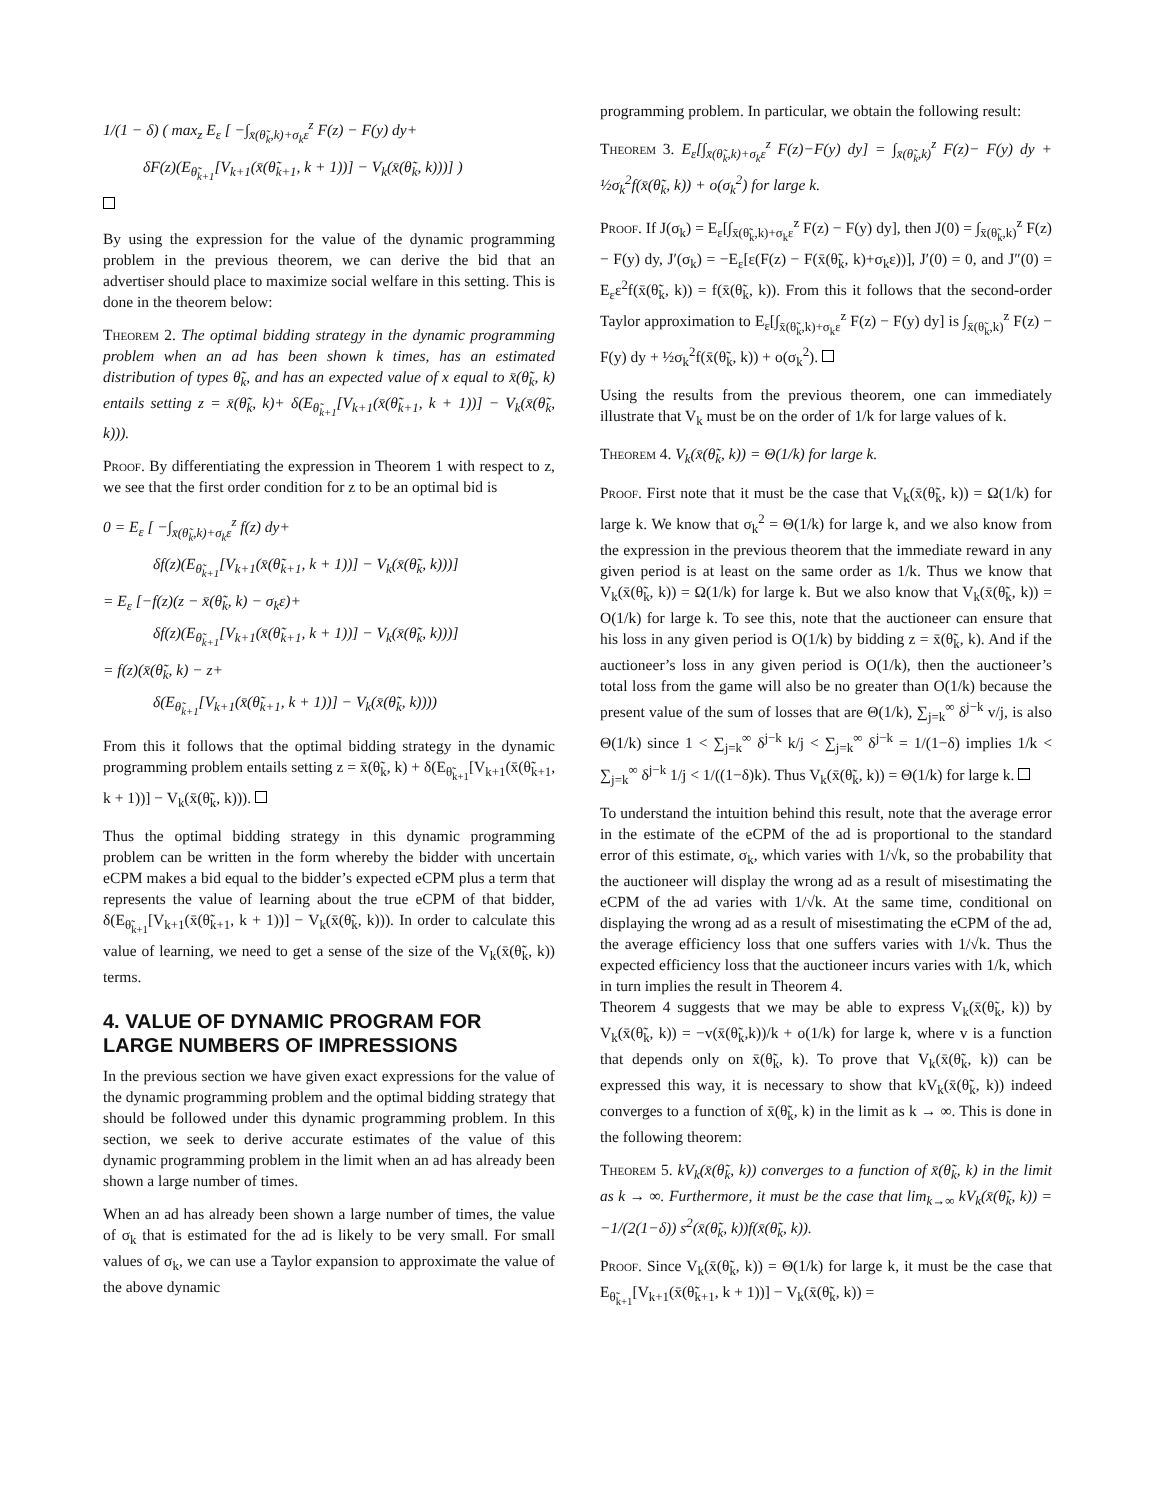1/(1 − δ) ( max<sub>z</sub> E<sub>ε</sub> [ −∫<sub>x̄(θ̃<sub>k</sub>,k)+σ<sub>k</sub>ε</sub><sup>z</sup> F(z) − F(y) dy+
δF(z)(E<sub>θ̃<sub>k+1</sub></sub>[V<sub>k+1</sub>(x̄(θ̃<sub>k+1</sub>, k + 1))] − V<sub>k</sub>(x̄(θ̃<sub>k</sub>, k)))] )
By using the expression for the value of the dynamic programming problem in the previous theorem, we can derive the bid that an advertiser should place to maximize social welfare in this setting. This is done in the theorem below:
Theorem 2. The optimal bidding strategy in the dynamic programming problem when an ad has been shown k times, has an estimated distribution of types θ̃<sub>k</sub>, and has an expected value of x equal to x̄(θ̃<sub>k</sub>, k) entails setting z = x̄(θ̃<sub>k</sub>, k)+ δ(E<sub>θ̃<sub>k+1</sub></sub>[V<sub>k+1</sub>(x̄(θ̃<sub>k+1</sub>, k + 1))] − V<sub>k</sub>(x̄(θ̃<sub>k</sub>, k))).
Proof. By differentiating the expression in Theorem 1 with respect to z, we see that the first order condition for z to be an optimal bid is
0 = E<sub>ε</sub> [ −∫<sub>x̄(θ̃<sub>k</sub>,k)+σ<sub>k</sub>ε</sub><sup>z</sup> f(z) dy+
δf(z)(E<sub>θ̃<sub>k+1</sub></sub>[V<sub>k+1</sub>(x̄(θ̃<sub>k+1</sub>, k + 1))] − V<sub>k</sub>(x̄(θ̃<sub>k</sub>, k)))]
= E<sub>ε</sub> [−f(z)(z − x̄(θ̃<sub>k</sub>, k) − σ<sub>k</sub>ε)+
δf(z)(E<sub>θ̃<sub>k+1</sub></sub>[V<sub>k+1</sub>(x̄(θ̃<sub>k+1</sub>, k + 1))] − V<sub>k</sub>(x̄(θ̃<sub>k</sub>, k)))]
= f(z)(x̄(θ̃<sub>k</sub>, k) − z+
δ(E<sub>θ̃<sub>k+1</sub></sub>[V<sub>k+1</sub>(x̄(θ̃<sub>k+1</sub>, k + 1))] − V<sub>k</sub>(x̄(θ̃<sub>k</sub>, k))))
From this it follows that the optimal bidding strategy in the dynamic programming problem entails setting z = x̄(θ̃<sub>k</sub>, k) + δ(E<sub>θ̃<sub>k+1</sub></sub>[V<sub>k+1</sub>(x̄(θ̃<sub>k+1</sub>, k + 1))] − V<sub>k</sub>(x̄(θ̃<sub>k</sub>, k))).
Thus the optimal bidding strategy in this dynamic programming problem can be written in the form whereby the bidder with uncertain eCPM makes a bid equal to the bidder’s expected eCPM plus a term that represents the value of learning about the true eCPM of that bidder, δ(E<sub>θ̃<sub>k+1</sub></sub>[V<sub>k+1</sub>(x̄(θ̃<sub>k+1</sub>, k + 1))] − V<sub>k</sub>(x̄(θ̃<sub>k</sub>, k))). In order to calculate this value of learning, we need to get a sense of the size of the V<sub>k</sub>(x̄(θ̃<sub>k</sub>, k)) terms.
4. VALUE OF DYNAMIC PROGRAM FOR LARGE NUMBERS OF IMPRESSIONS
In the previous section we have given exact expressions for the value of the dynamic programming problem and the optimal bidding strategy that should be followed under this dynamic programming problem. In this section, we seek to derive accurate estimates of the value of this dynamic programming problem in the limit when an ad has already been shown a large number of times.
When an ad has already been shown a large number of times, the value of σ<sub>k</sub> that is estimated for the ad is likely to be very small. For small values of σ<sub>k</sub>, we can use a Taylor expansion to approximate the value of the above dynamic
programming problem. In particular, we obtain the following result:
Theorem 3. E<sub>ε</sub>[∫<sub>x̄(θ̃<sub>k</sub>,k)+σ<sub>k</sub>ε</sub><sup>z</sup> F(z)−F(y) dy] = ∫<sub>x̄(θ̃<sub>k</sub>,k)</sub><sup>z</sup> F(z)− F(y) dy + ½σ<sub>k</sub><sup>2</sup>f(x̄(θ̃<sub>k</sub>, k)) + o(σ<sub>k</sub><sup>2</sup>) for large k.
Proof. If J(σ<sub>k</sub>) = E<sub>ε</sub>[∫<sub>x̄(θ̃<sub>k</sub>,k)+σ<sub>k</sub>ε</sub><sup>z</sup> F(z) − F(y) dy], then J(0) = ∫<sub>x̄(θ̃<sub>k</sub>,k)</sub><sup>z</sup> F(z) − F(y) dy, J′(σ<sub>k</sub>) = −E<sub>ε</sub>[ε(F(z) − F(x̄(θ̃<sub>k</sub>, k)+σ<sub>k</sub>ε))], J′(0) = 0, and J″(0) = E<sub>ε</sub>ε<sup>2</sup>f(x̄(θ̃<sub>k</sub>, k)) = f(x̄(θ̃<sub>k</sub>, k)). From this it follows that the second-order Taylor approximation to E<sub>ε</sub>[∫<sub>x̄(θ̃<sub>k</sub>,k)+σ<sub>k</sub>ε</sub><sup>z</sup> F(z) − F(y) dy] is ∫<sub>x̄(θ̃<sub>k</sub>,k)</sub><sup>z</sup> F(z) − F(y) dy + ½σ<sub>k</sub><sup>2</sup>f(x̄(θ̃<sub>k</sub>, k)) + o(σ<sub>k</sub><sup>2</sup>).
Using the results from the previous theorem, one can immediately illustrate that V<sub>k</sub> must be on the order of 1/k for large values of k.
Theorem 4. V<sub>k</sub>(x̄(θ̃<sub>k</sub>, k)) = Θ(1/k) for large k.
Proof. First note that it must be the case that V<sub>k</sub>(x̄(θ̃<sub>k</sub>, k)) = Ω(1/k) for large k. We know that σ<sub>k</sub><sup>2</sup> = Θ(1/k) for large k, and we also know from the expression in the previous theorem that the immediate reward in any given period is at least on the same order as 1/k. Thus we know that V<sub>k</sub>(x̄(θ̃<sub>k</sub>, k)) = Ω(1/k) for large k. But we also know that V<sub>k</sub>(x̄(θ̃<sub>k</sub>, k)) = O(1/k) for large k. To see this, note that the auctioneer can ensure that his loss in any given period is O(1/k) by bidding z = x̄(θ̃<sub>k</sub>, k). And if the auctioneer’s loss in any given period is O(1/k), then the auctioneer’s total loss from the game will also be no greater than O(1/k) because the present value of the sum of losses that are Θ(1/k), ∑<sub>j=k</sub><sup>∞</sup> δ<sup>j−k</sup> v/j, is also Θ(1/k) since 1 < ∑<sub>j=k</sub><sup>∞</sup> δ<sup>j−k</sup> k/j < ∑<sub>j=k</sub><sup>∞</sup> δ<sup>j−k</sup> = 1/(1−δ) implies 1/k < ∑<sub>j=k</sub><sup>∞</sup> δ<sup>j−k</sup> 1/j < 1/((1−δ)k). Thus V<sub>k</sub>(x̄(θ̃<sub>k</sub>, k)) = Θ(1/k) for large k.
To understand the intuition behind this result, note that the average error in the estimate of the eCPM of the ad is proportional to the standard error of this estimate, σ<sub>k</sub>, which varies with 1/√k, so the probability that the auctioneer will display the wrong ad as a result of misestimating the eCPM of the ad varies with 1/√k. At the same time, conditional on displaying the wrong ad as a result of misestimating the eCPM of the ad, the average efficiency loss that one suffers varies with 1/√k. Thus the expected efficiency loss that the auctioneer incurs varies with 1/k, which in turn implies the result in Theorem 4.
Theorem 4 suggests that we may be able to express V<sub>k</sub>(x̄(θ̃<sub>k</sub>, k)) by V<sub>k</sub>(x̄(θ̃<sub>k</sub>, k)) = −v(x̄(θ̃<sub>k</sub>,k))/k + o(1/k) for large k, where v is a function that depends only on x̄(θ̃<sub>k</sub>, k). To prove that V<sub>k</sub>(x̄(θ̃<sub>k</sub>, k)) can be expressed this way, it is necessary to show that kV<sub>k</sub>(x̄(θ̃<sub>k</sub>, k)) indeed converges to a function of x̄(θ̃<sub>k</sub>, k) in the limit as k → ∞. This is done in the following theorem:
Theorem 5. kV<sub>k</sub>(x̄(θ̃<sub>k</sub>, k)) converges to a function of x̄(θ̃<sub>k</sub>, k) in the limit as k → ∞. Furthermore, it must be the case that lim<sub>k→∞</sub> kV<sub>k</sub>(x̄(θ̃<sub>k</sub>, k)) = −1/(2(1−δ)) s<sup>2</sup>(x̄(θ̃<sub>k</sub>, k))f(x̄(θ̃<sub>k</sub>, k)).
Proof. Since V<sub>k</sub>(x̄(θ̃<sub>k</sub>, k)) = Θ(1/k) for large k, it must be the case that E<sub>θ̃<sub>k+1</sub></sub>[V<sub>k+1</sub>(x̄(θ̃<sub>k+1</sub>, k + 1))] − V<sub>k</sub>(x̄(θ̃<sub>k</sub>, k)) =